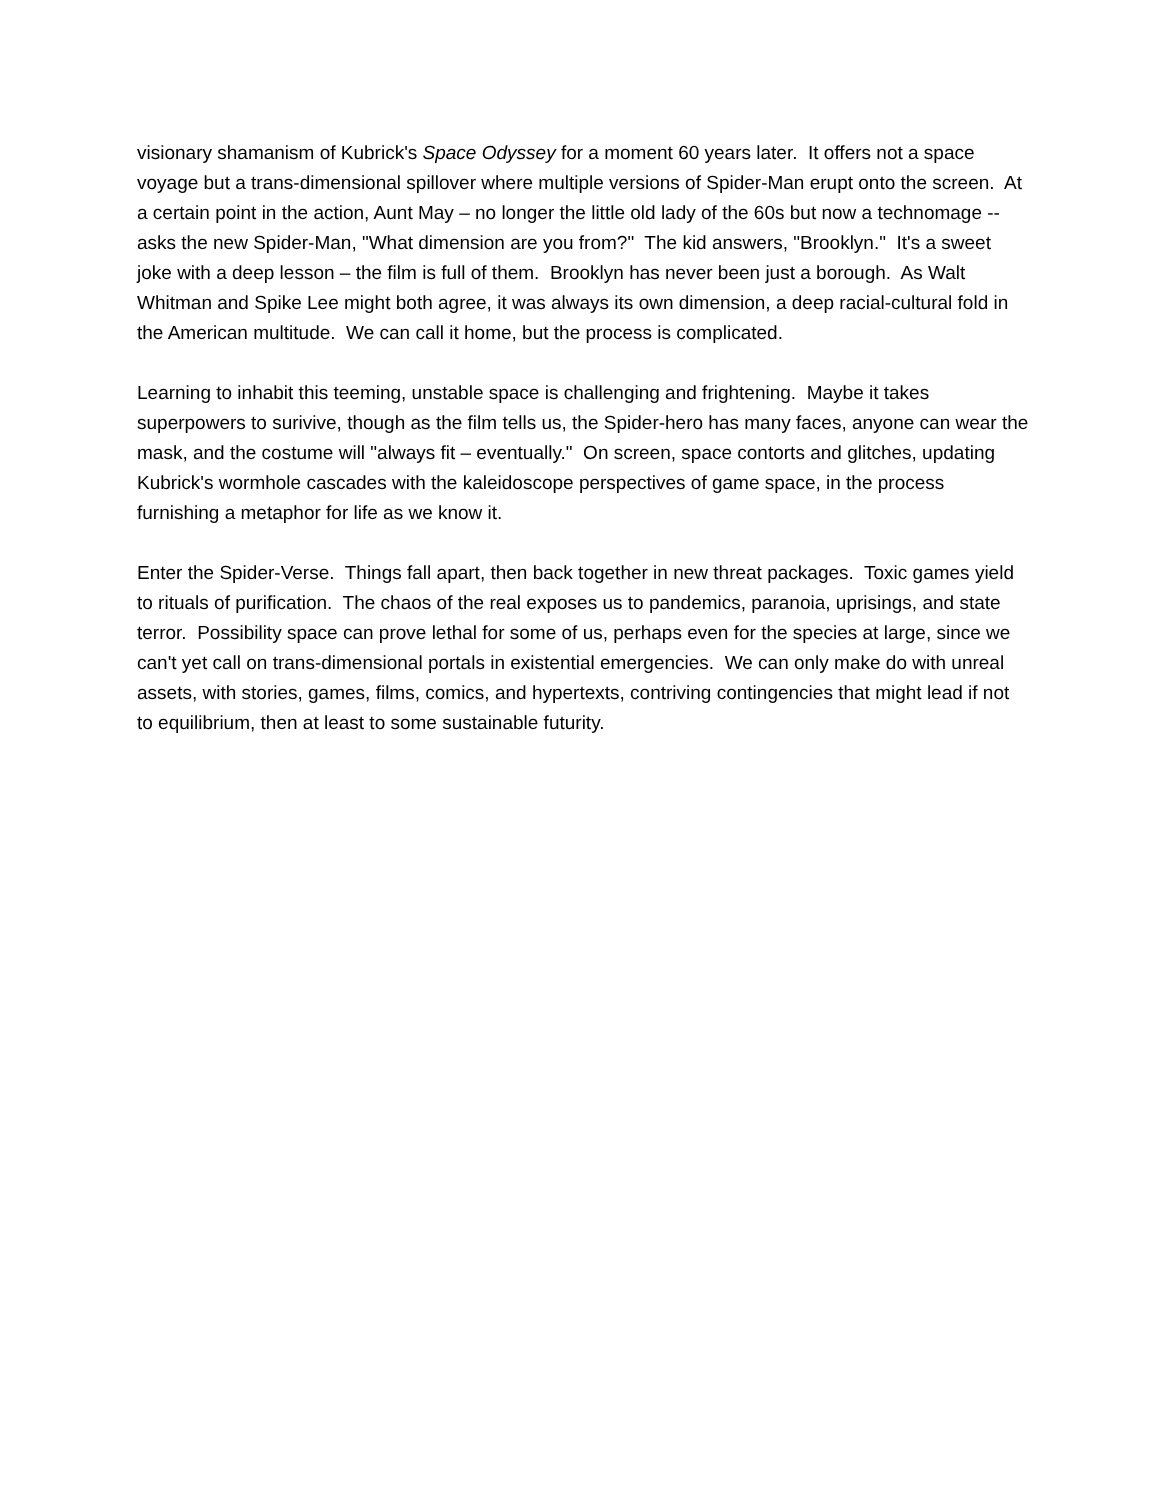visionary shamanism of Kubrick's Space Odyssey for a moment 60 years later. It offers not a space voyage but a trans-dimensional spillover where multiple versions of Spider-Man erupt onto the screen. At a certain point in the action, Aunt May – no longer the little old lady of the 60s but now a technomage -- asks the new Spider-Man, "What dimension are you from?" The kid answers, "Brooklyn." It's a sweet joke with a deep lesson – the film is full of them. Brooklyn has never been just a borough. As Walt Whitman and Spike Lee might both agree, it was always its own dimension, a deep racial-cultural fold in the American multitude. We can call it home, but the process is complicated.
Learning to inhabit this teeming, unstable space is challenging and frightening. Maybe it takes superpowers to surivive, though as the film tells us, the Spider-hero has many faces, anyone can wear the mask, and the costume will "always fit – eventually." On screen, space contorts and glitches, updating Kubrick's wormhole cascades with the kaleidoscope perspectives of game space, in the process furnishing a metaphor for life as we know it.
Enter the Spider-Verse. Things fall apart, then back together in new threat packages. Toxic games yield to rituals of purification. The chaos of the real exposes us to pandemics, paranoia, uprisings, and state terror. Possibility space can prove lethal for some of us, perhaps even for the species at large, since we can't yet call on trans-dimensional portals in existential emergencies. We can only make do with unreal assets, with stories, games, films, comics, and hypertexts, contriving contingencies that might lead if not to equilibrium, then at least to some sustainable futurity.